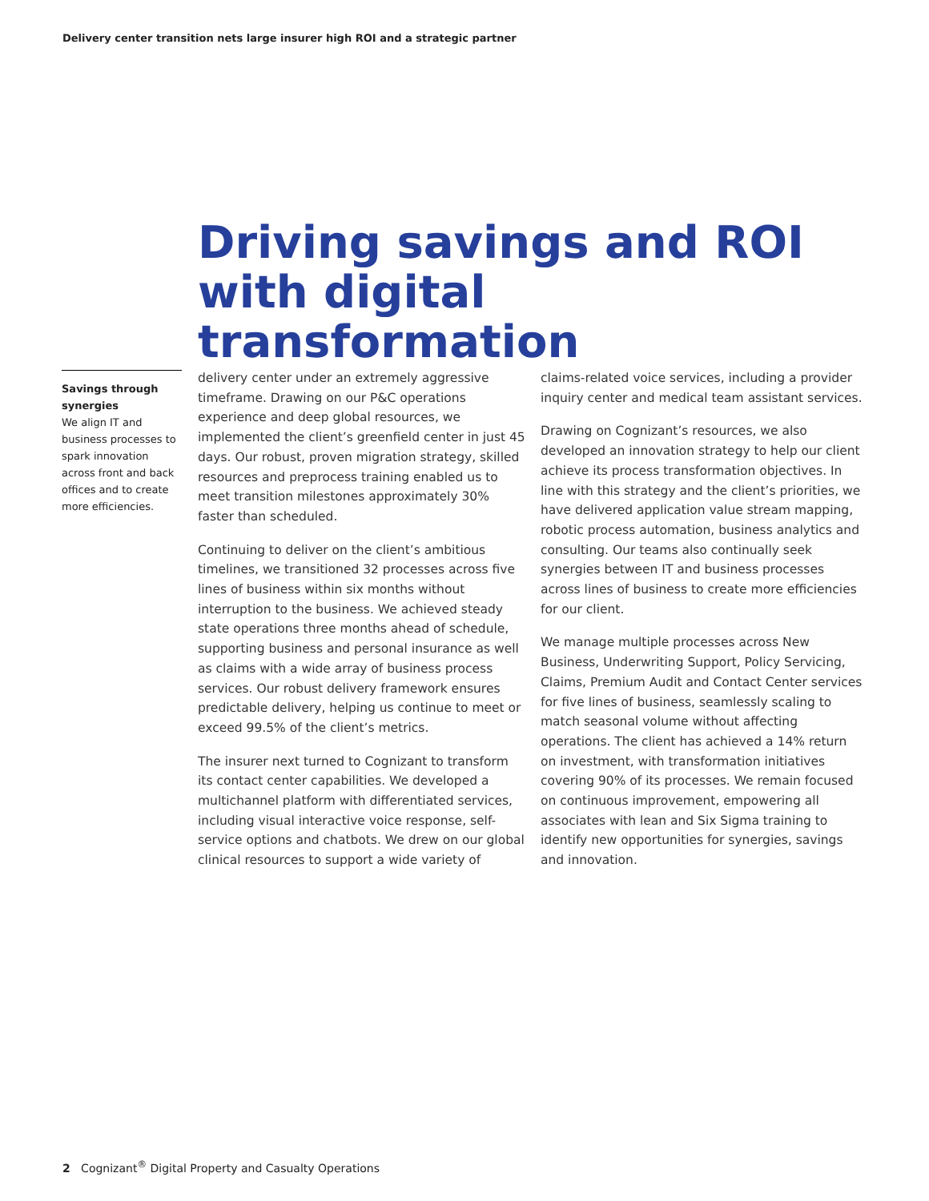Delivery center transition nets large insurer high ROI and a strategic partner
Driving savings and ROI with digital transformation
Savings through synergies
We align IT and business processes to spark innovation across front and back offices and to create more efficiencies.
delivery center under an extremely aggressive timeframe. Drawing on our P&C operations experience and deep global resources, we implemented the client’s greenfield center in just 45 days. Our robust, proven migration strategy, skilled resources and preprocess training enabled us to meet transition milestones approximately 30% faster than scheduled.
Continuing to deliver on the client’s ambitious timelines, we transitioned 32 processes across five lines of business within six months without interruption to the business. We achieved steady state operations three months ahead of schedule, supporting business and personal insurance as well as claims with a wide array of business process services. Our robust delivery framework ensures predictable delivery, helping us continue to meet or exceed 99.5% of the client’s metrics.
The insurer next turned to Cognizant to transform its contact center capabilities. We developed a multichannel platform with differentiated services, including visual interactive voice response, self-service options and chatbots. We drew on our global clinical resources to support a wide variety of
claims-related voice services, including a provider inquiry center and medical team assistant services.
Drawing on Cognizant’s resources, we also developed an innovation strategy to help our client achieve its process transformation objectives. In line with this strategy and the client’s priorities, we have delivered application value stream mapping, robotic process automation, business analytics and consulting. Our teams also continually seek synergies between IT and business processes across lines of business to create more efficiencies for our client.
We manage multiple processes across New Business, Underwriting Support, Policy Servicing, Claims, Premium Audit and Contact Center services for five lines of business, seamlessly scaling to match seasonal volume without affecting operations. The client has achieved a 14% return on investment, with transformation initiatives covering 90% of its processes. We remain focused on continuous improvement, empowering all associates with lean and Six Sigma training to identify new opportunities for synergies, savings and innovation.
2 Cognizant<sup>®</sup> Digital Property and Casualty Operations